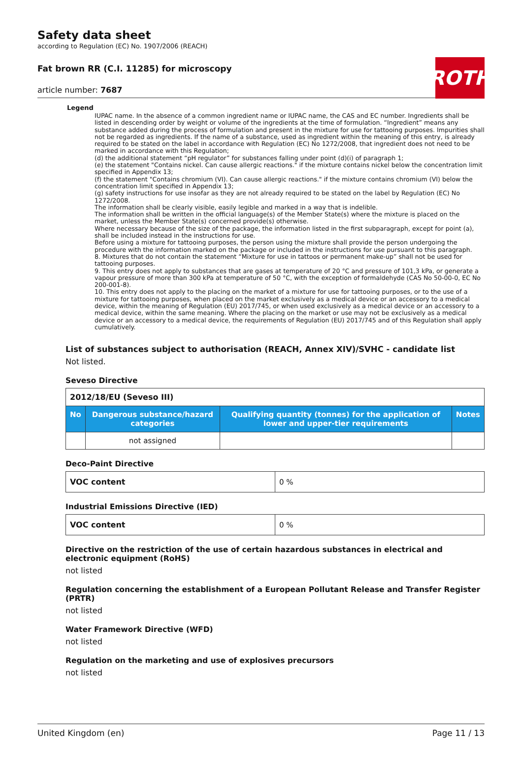ROTH
Safety data sheet
according to Regulation (EC) No. 1907/2006 (REACH)
Fat brown RR (C.I. 11285) for microscopy
article number: 7687
Legend
IUPAC name. In the absence of a common ingredient name or IUPAC name, the CAS and EC number. Ingredients shall be listed in descending order by weight or volume of the ingredients at the time of formulation. “Ingredient” means any substance added during the process of formulation and present in the mixture for use for tattooing purposes. Impurities shall not be regarded as ingredients. If the name of a substance, used as ingredient within the meaning of this entry, is already required to be stated on the label in accordance with Regulation (EC) No 1272/2008, that ingredient does not need to be marked in accordance with this Regulation;
(d) the additional statement “pH regulator” for substances falling under point (d)(i) of paragraph 1;
(e) the statement "Contains nickel. Can cause allergic reactions." if the mixture contains nickel below the concentration limit specified in Appendix 13;
(f) the statement "Contains chromium (VI). Can cause allergic reactions." if the mixture contains chromium (VI) below the concentration limit specified in Appendix 13;
(g) safety instructions for use insofar as they are not already required to be stated on the label by Regulation (EC) No 1272/2008.
The information shall be clearly visible, easily legible and marked in a way that is indelible.
The information shall be written in the official language(s) of the Member State(s) where the mixture is placed on the market, unless the Member State(s) concerned provide(s) otherwise.
Where necessary because of the size of the package, the information listed in the first subparagraph, except for point (a), shall be included instead in the instructions for use.
Before using a mixture for tattooing purposes, the person using the mixture shall provide the person undergoing the procedure with the information marked on the package or included in the instructions for use pursuant to this paragraph.
8. Mixtures that do not contain the statement “Mixture for use in tattoos or permanent make-up” shall not be used for tattooing purposes.
9. This entry does not apply to substances that are gases at temperature of 20 °C and pressure of 101,3 kPa, or generate a vapour pressure of more than 300 kPa at temperature of 50 °C, with the exception of formaldehyde (CAS No 50-00-0, EC No 200-001-8).
10. This entry does not apply to the placing on the market of a mixture for use for tattooing purposes, or to the use of a mixture for tattooing purposes, when placed on the market exclusively as a medical device or an accessory to a medical device, within the meaning of Regulation (EU) 2017/745, or when used exclusively as a medical device or an accessory to a medical device, within the same meaning. Where the placing on the market or use may not be exclusively as a medical device or an accessory to a medical device, the requirements of Regulation (EU) 2017/745 and of this Regulation shall apply cumulatively.
List of substances subject to authorisation (REACH, Annex XIV)/SVHC - candidate list
Not listed.
Seveso Directive
| 2012/18/EU (Seveso III) | | | |
| No | Dangerous substance/hazard categories | Qualifying quantity (tonnes) for the application of lower and upper-tier requirements | Notes |
| | not assigned | | |
Deco-Paint Directive
| VOC content | 0 % |
Industrial Emissions Directive (IED)
| VOC content | 0 % |
Directive on the restriction of the use of certain hazardous substances in electrical and electronic equipment (RoHS)
not listed
Regulation concerning the establishment of a European Pollutant Release and Transfer Register (PRTR)
not listed
Water Framework Directive (WFD)
not listed
Regulation on the marketing and use of explosives precursors
not listed
United Kingdom (en) Page 11 / 13